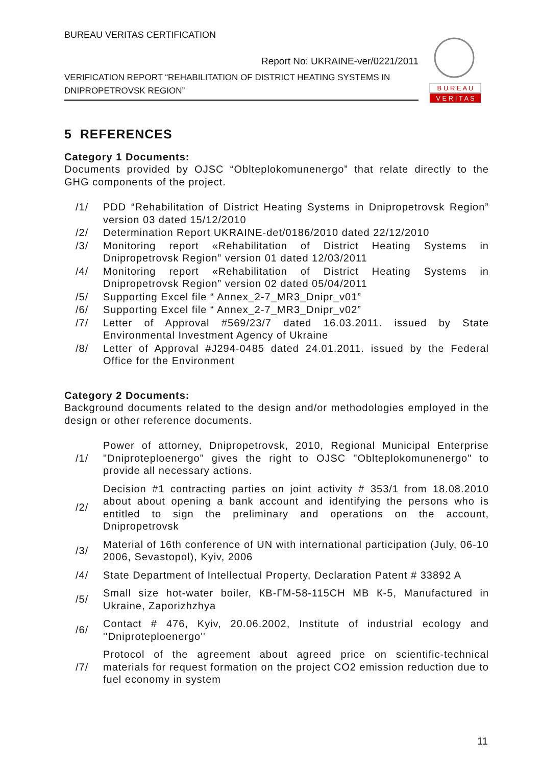BUREAU VERITAS CERTIFICATION
Report No: UKRAINE-ver/0221/2011
VERIFICATION REPORT “REHABILITATION OF DISTRICT HEATING SYSTEMS IN DNIPROPETROVSK REGION”
B U R E A U
V E R I T A S
5 REFERENCES
Category 1 Documents:
Documents provided by OJSC “Oblteplokomunenergo” that relate directly to the GHG components of the project.
| /1/ | PDD “Rehabilitation of District Heating Systems in Dnipropetrovsk Region” version 03 dated 15/12/2010 |
| /2/ | Determination Report UKRAINE-det/0186/2010 dated 22/12/2010 |
| /3/ | Monitoring report «Rehabilitation of District Heating Systems in Dnipropetrovsk Region” version 01 dated 12/03/2011 |
| /4/ | Monitoring report «Rehabilitation of District Heating Systems in Dnipropetrovsk Region” version 02 dated 05/04/2011 |
| /5/ | Supporting Excel file “ Annex_2-7_MR3_Dnipr_v01” |
| /6/ | Supporting Excel file “ Annex_2-7_MR3_Dnipr_v02” |
| /7/ | Letter of Approval #569/23/7 dated 16.03.2011. issued by State Environmental Investment Agency of Ukraine |
| /8/ | Letter of Approval #J294-0485 dated 24.01.2011. issued by the Federal Office for the Environment |
Category 2 Documents:
Background documents related to the design and/or methodologies employed in the design or other reference documents.
| /1/ | Power of attorney, Dnipropetrovsk, 2010, Regional Municipal Enterprise "Dniproteploenergo" gives the right to OJSC "Oblteplokomunenergo" to provide all necessary actions. |
| /2/ | Decision #1 contracting parties on joint activity # 353/1 from 18.08.2010 about about opening a bank account and identifying the persons who is entitled to sign the preliminary and operations on the account, Dnipropetrovsk |
| /3/ | Material of 16th conference of UN with international participation (July, 06-10 2006, Sevastopol), Kyiv, 2006 |
| /4/ | State Department of Intellectual Property, Declaration Patent # 33892 A |
| /5/ | Small size hot-water boiler, КВ-ГМ-58-115СН МВ К-5, Manufactured in Ukraine, Zaporizhzhya |
| /6/ | Contact # 476, Kyiv, 20.06.2002, Institute of industrial ecology and ''Dniproteploenergo'' |
| /7/ | Protocol of the agreement about agreed price on scientific-technical materials for request formation on the project CO2 emission reduction due to fuel economy in system |
11